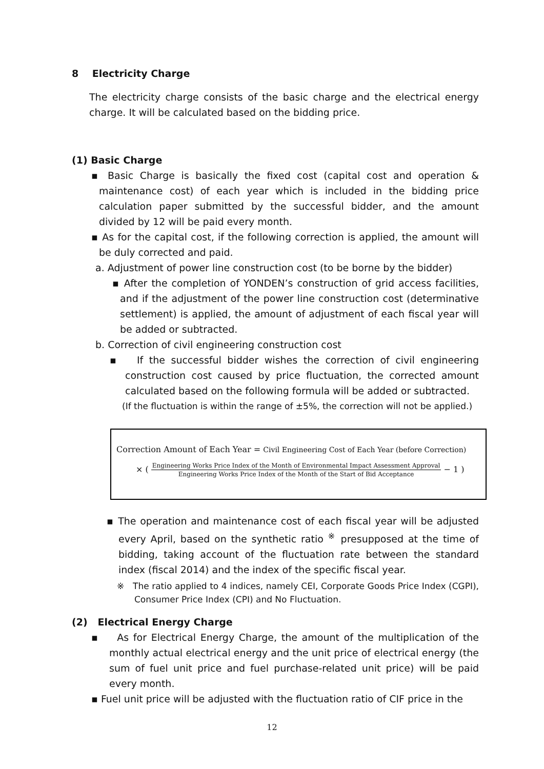8 Electricity Charge
The electricity charge consists of the basic charge and the electrical energy charge. It will be calculated based on the bidding price.
(1) Basic Charge
▪ Basic Charge is basically the fixed cost (capital cost and operation & maintenance cost) of each year which is included in the bidding price calculation paper submitted by the successful bidder, and the amount divided by 12 will be paid every month.
▪ As for the capital cost, if the following correction is applied, the amount will be duly corrected and paid.
a. Adjustment of power line construction cost (to be borne by the bidder)
▪ After the completion of YONDEN’s construction of grid access facilities, and if the adjustment of the power line construction cost (determinative settlement) is applied, the amount of adjustment of each fiscal year will be added or subtracted.
b. Correction of civil engineering construction cost
▪ If the successful bidder wishes the correction of civil engineering construction cost caused by price fluctuation, the corrected amount calculated based on the following formula will be added or subtracted.
(If the fluctuation is within the range of ±5%, the correction will not be applied.)
Correction Amount of Each Year = Civil Engineering Cost of Each Year (before Correction)
× ( Engineering Works Price Index of the Month of Environmental Impact Assessment Approval Engineering Works Price Index of the Month of the Start of Bid Acceptance − 1 )
▪ The operation and maintenance cost of each fiscal year will be adjusted every April, based on the synthetic ratio <sup>※</sup> presupposed at the time of bidding, taking account of the fluctuation rate between the standard index (fiscal 2014) and the index of the specific fiscal year.
※ The ratio applied to 4 indices, namely CEI, Corporate Goods Price Index (CGPI), Consumer Price Index (CPI) and No Fluctuation.
(2) Electrical Energy Charge
▪ As for Electrical Energy Charge, the amount of the multiplication of the monthly actual electrical energy and the unit price of electrical energy (the sum of fuel unit price and fuel purchase-related unit price) will be paid every month.
▪ Fuel unit price will be adjusted with the fluctuation ratio of CIF price in the
12